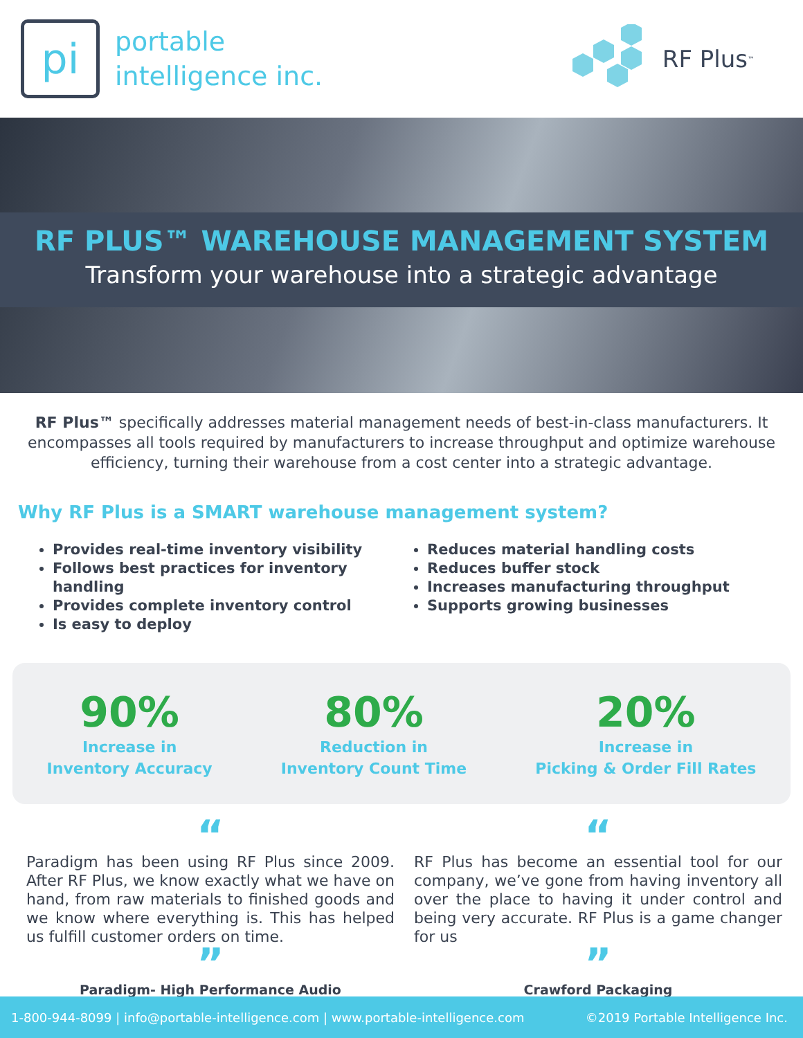pi
portable
intelligence inc.
RF Plus<sup>™</sup>
RF PLUS™ WAREHOUSE MANAGEMENT SYSTEM
Transform your warehouse into a strategic advantage
RF Plus™ specifically addresses material management needs of best-in-class manufacturers. It encompasses all tools required by manufacturers to increase throughput and optimize warehouse efficiency, turning their warehouse from a cost center into a strategic advantage.
Why RF Plus is a SMART warehouse management system?
Provides real-time inventory visibility
Follows best practices for inventory handling
Provides complete inventory control
Is easy to deploy
Reduces material handling costs
Reduces buffer stock
Increases manufacturing throughput
Supports growing businesses
90%
Increase in
Inventory Accuracy
80%
Reduction in
Inventory Count Time
20%
Increase in
Picking & Order Fill Rates
“
Paradigm has been using RF Plus since 2009. After RF Plus, we know exactly what we have on hand, from raw materials to finished goods and we know where everything is. This has helped us fulfill customer orders on time.
”
Paradigm- High Performance Audio
“
RF Plus has become an essential tool for our company, we’ve gone from having inventory all over the place to having it under control and being very accurate. RF Plus is a game changer for us
”
Crawford Packaging
1-800-944-8099 | info@portable-intelligence.com | www.portable-intelligence.com ©2019 Portable Intelligence Inc.